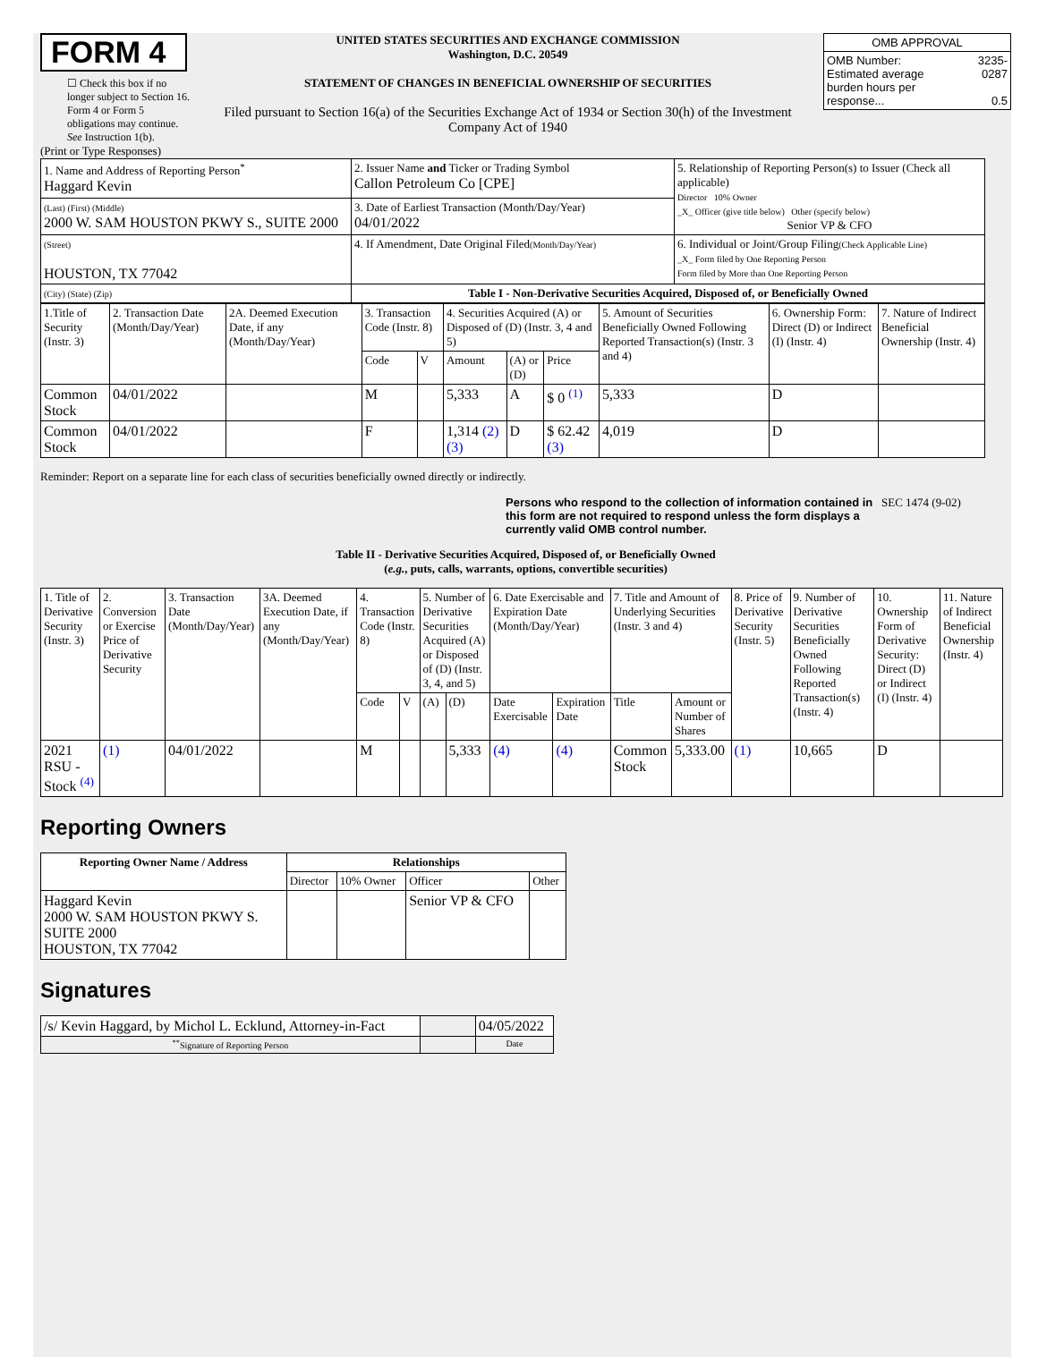FORM 4
☐ Check this box if no longer subject to Section 16. Form 4 or Form 5 obligations may continue. See Instruction 1(b).
UNITED STATES SECURITIES AND EXCHANGE COMMISSION
Washington, D.C. 20549
STATEMENT OF CHANGES IN BENEFICIAL OWNERSHIP OF SECURITIES
Filed pursuant to Section 16(a) of the Securities Exchange Act of 1934 or Section 30(h) of the Investment Company Act of 1940
| OMB APPROVAL | |
| OMB Number: Estimated average burden hours per response... | 3235-0287 0.5 |
(Print or Type Responses)
| 1. Name and Address of Reporting Person<sup>*</sup> Haggard Kevin | 2. Issuer Name and Ticker or Trading Symbol Callon Petroleum Co [CPE] | 5. Relationship of Reporting Person(s) to Issuer (Check all applicable) Director 10% Owner _X_ Officer (give title below) Other (specify below) Senior VP & CFO |
| (Last) (First) (Middle) 2000 W. SAM HOUSTON PKWY S., SUITE 2000 | 3. Date of Earliest Transaction (Month/Day/Year) 04/01/2022 | |
| (Street) HOUSTON, TX 77042 | 4. If Amendment, Date Original Filed (Month/Day/Year) | 6. Individual or Joint/Group Filing (Check Applicable Line) _X_ Form filed by One Reporting Person Form filed by More than One Reporting Person |
| (City) (State) (Zip) | Table I - Non-Derivative Securities Acquired, Disposed of, or Beneficially Owned | |
| 1.Title of Security (Instr. 3) | 2. Transaction Date (Month/Day/Year) | 2A. Deemed Execution Date, if any (Month/Day/Year) | 3. Transaction Code (Instr. 8) | | 4. Securities Acquired (A) or Disposed of (D) (Instr. 3, 4 and 5) | | | 5. Amount of Securities Beneficially Owned Following Reported Transaction(s) (Instr. 3 and 4) | 6. Ownership Form: Direct (D) or Indirect (I) (Instr. 4) | 7. Nature of Indirect Beneficial Ownership (Instr. 4) |
| | | | Code | V | Amount | (A) or (D) | Price | | | |
| Common Stock | 04/01/2022 | | M | | 5,333 | A | $ 0 <sup>(1)</sup> | 5,333 | D | |
| Common Stock | 04/01/2022 | | F | | 1,314 (2) (3) | D | $ 62.42 (3) | 4,019 | D | |
Reminder: Report on a separate line for each class of securities beneficially owned directly or indirectly.
Persons who respond to the collection of information contained in this form are not required to respond unless the form displays a currently valid OMB control number.
SEC 1474 (9-02)
Table II - Derivative Securities Acquired, Disposed of, or Beneficially Owned
(e.g., puts, calls, warrants, options, convertible securities)
| 1. Title of Derivative Security (Instr. 3) | 2. Conversion or Exercise Price of Derivative Security | 3. Transaction Date (Month/Day/Year) | 3A. Deemed Execution Date, if any (Month/Day/Year) | 4. Transaction Code (Instr. 8) | | 5. Number of Derivative Securities Acquired (A) or Disposed of (D) (Instr. 3, 4, and 5) | | 6. Date Exercisable and Expiration Date (Month/Day/Year) | | 7. Title and Amount of Underlying Securities (Instr. 3 and 4) | | 8. Price of Derivative Security (Instr. 5) | 9. Number of Derivative Securities Beneficially Owned Following Reported Transaction(s) (Instr. 4) | 10. Ownership Form of Derivative Security: Direct (D) or Indirect (I) (Instr. 4) | 11. Nature of Indirect Beneficial Ownership (Instr. 4) |
| | | | | Code | V | (A) | (D) | Date Exercisable | Expiration Date | Title | Amount or Number of Shares | | | | |
| 2021 RSU - Stock <sup>(4)</sup> | (1) | 04/01/2022 | | M | | | 5,333 | (4) | (4) | Common Stock | 5,333.00 | (1) | 10,665 | D | |
Reporting Owners
| Reporting Owner Name / Address | Relationships | | | |
| --- | --- | --- | --- | --- |
| | Director | 10% Owner | Officer | Other |
| Haggard Kevin 2000 W. SAM HOUSTON PKWY S. SUITE 2000 HOUSTON, TX 77042 | | | Senior VP & CFO | |
Signatures
| /s/ Kevin Haggard, by Michol L. Ecklund, Attorney-in-Fact | | 04/05/2022 |
| <sup>**</sup> Signature of Reporting Person | | Date |